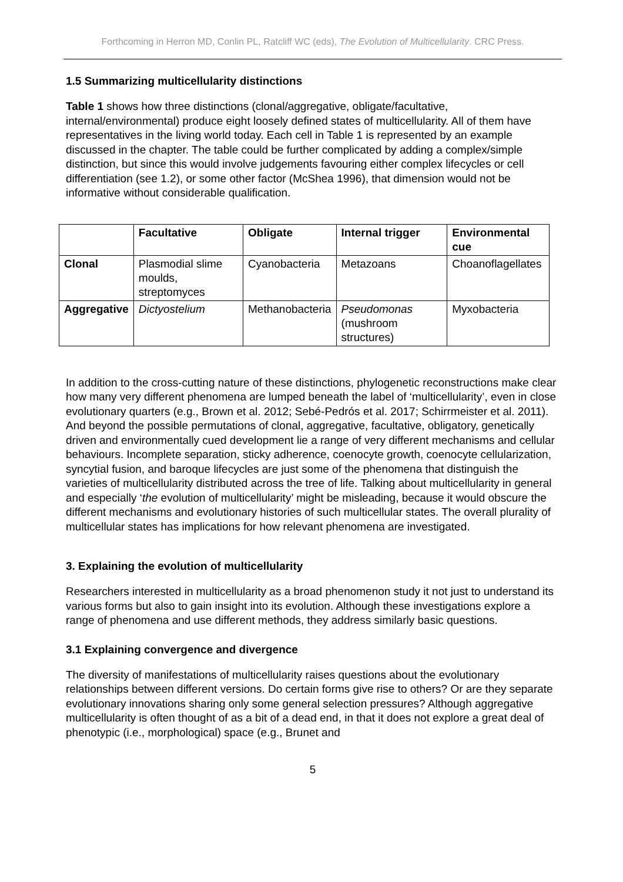Forthcoming in Herron MD, Conlin PL, Ratcliff WC (eds), The Evolution of Multicellularity. CRC Press.
1.5 Summarizing multicellularity distinctions
Table 1 shows how three distinctions (clonal/aggregative, obligate/facultative, internal/environmental) produce eight loosely defined states of multicellularity. All of them have representatives in the living world today. Each cell in Table 1 is represented by an example discussed in the chapter. The table could be further complicated by adding a complex/simple distinction, but since this would involve judgements favouring either complex lifecycles or cell differentiation (see 1.2), or some other factor (McShea 1996), that dimension would not be informative without considerable qualification.
| | Facultative | Obligate | Internal trigger | Environmental cue |
| --- | --- | --- | --- | --- |
| Clonal | Plasmodial slime moulds, streptomyces | Cyanobacteria | Metazoans | Choanoflagellates |
| Aggregative | Dictyostelium | Methanobacteria | Pseudomonas (mushroom structures) | Myxobacteria |
In addition to the cross-cutting nature of these distinctions, phylogenetic reconstructions make clear how many very different phenomena are lumped beneath the label of ‘multicellularity’, even in close evolutionary quarters (e.g., Brown et al. 2012; Sebé-Pedrós et al. 2017; Schirrmeister et al. 2011). And beyond the possible permutations of clonal, aggregative, facultative, obligatory, genetically driven and environmentally cued development lie a range of very different mechanisms and cellular behaviours. Incomplete separation, sticky adherence, coenocyte growth, coenocyte cellularization, syncytial fusion, and baroque lifecycles are just some of the phenomena that distinguish the varieties of multicellularity distributed across the tree of life. Talking about multicellularity in general and especially ‘the evolution of multicellularity’ might be misleading, because it would obscure the different mechanisms and evolutionary histories of such multicellular states. The overall plurality of multicellular states has implications for how relevant phenomena are investigated.
3. Explaining the evolution of multicellularity
Researchers interested in multicellularity as a broad phenomenon study it not just to understand its various forms but also to gain insight into its evolution. Although these investigations explore a range of phenomena and use different methods, they address similarly basic questions.
3.1 Explaining convergence and divergence
The diversity of manifestations of multicellularity raises questions about the evolutionary relationships between different versions. Do certain forms give rise to others? Or are they separate evolutionary innovations sharing only some general selection pressures? Although aggregative multicellularity is often thought of as a bit of a dead end, in that it does not explore a great deal of phenotypic (i.e., morphological) space (e.g., Brunet and
5